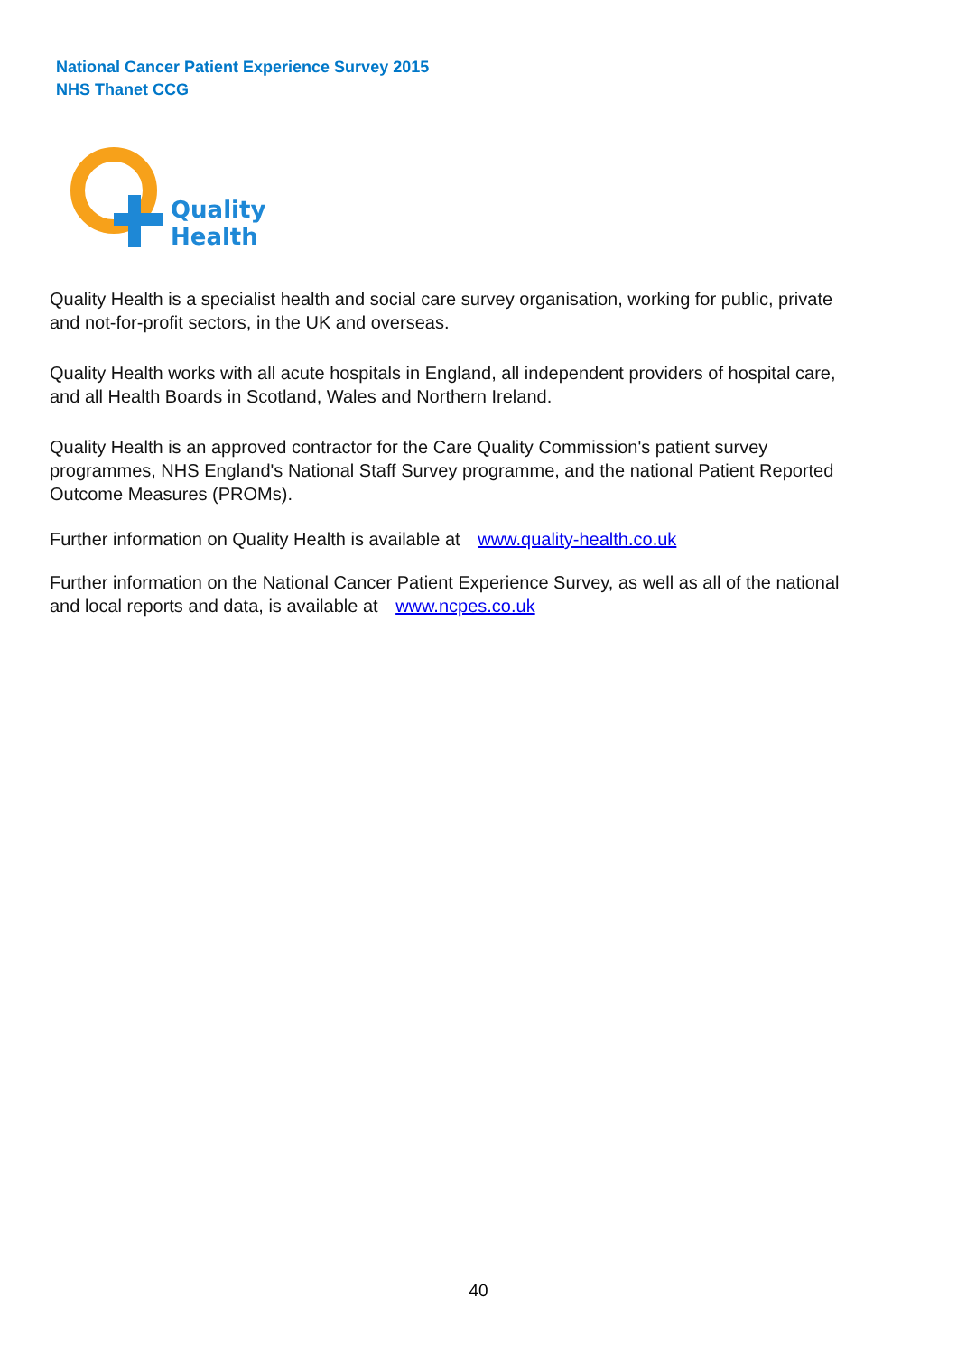National Cancer Patient Experience Survey 2015
NHS Thanet CCG
Quality
Health
Quality Health is a specialist health and social care survey organisation, working for public, private and not-for-profit sectors, in the UK and overseas.
Quality Health works with all acute hospitals in England, all independent providers of hospital care, and all Health Boards in Scotland, Wales and Northern Ireland.
Quality Health is an approved contractor for the Care Quality Commission's patient survey programmes, NHS England's National Staff Survey programme, and the national Patient Reported Outcome Measures (PROMs).
Further information on Quality Health is available at www.quality-health.co.uk
Further information on the National Cancer Patient Experience Survey, as well as all of the national and local reports and data, is available at www.ncpes.co.uk
40